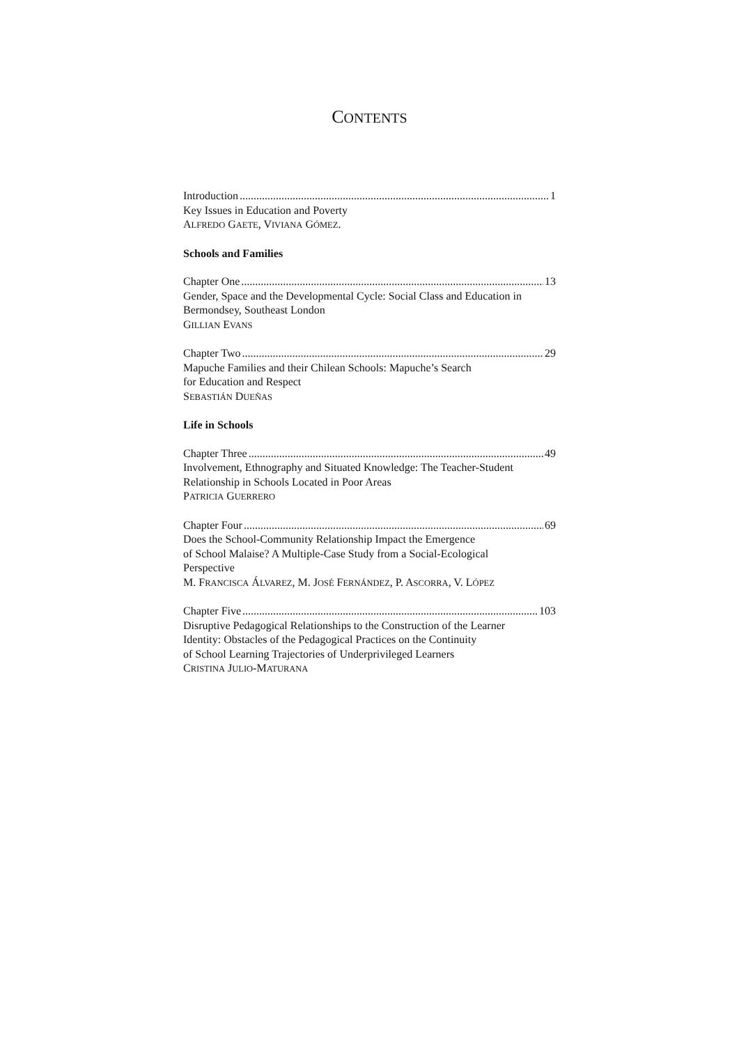CONTENTS
Introduction 1
Key Issues in Education and Poverty
ALFREDO GAETE, VIVIANA GÓMEZ.
Schools and Families
Chapter One 13
Gender, Space and the Developmental Cycle: Social Class and Education in Bermondsey, Southeast London
GILLIAN EVANS
Chapter Two 29
Mapuche Families and their Chilean Schools: Mapuche’s Search
for Education and Respect
SEBASTIÁN DUEÑAS
Life in Schools
Chapter Three 49
Involvement, Ethnography and Situated Knowledge: The Teacher-Student Relationship in Schools Located in Poor Areas
PATRICIA GUERRERO
Chapter Four 69
Does the School-Community Relationship Impact the Emergence
of School Malaise? A Multiple-Case Study from a Social-Ecological
Perspective
M. FRANCISCA ÁLVAREZ, M. JOSÉ FERNÁNDEZ, P. ASCORRA, V. LÓPEZ
Chapter Five 103
Disruptive Pedagogical Relationships to the Construction of the Learner
Identity: Obstacles of the Pedagogical Practices on the Continuity
of School Learning Trajectories of Underprivileged Learners
CRISTINA JULIO-MATURANA